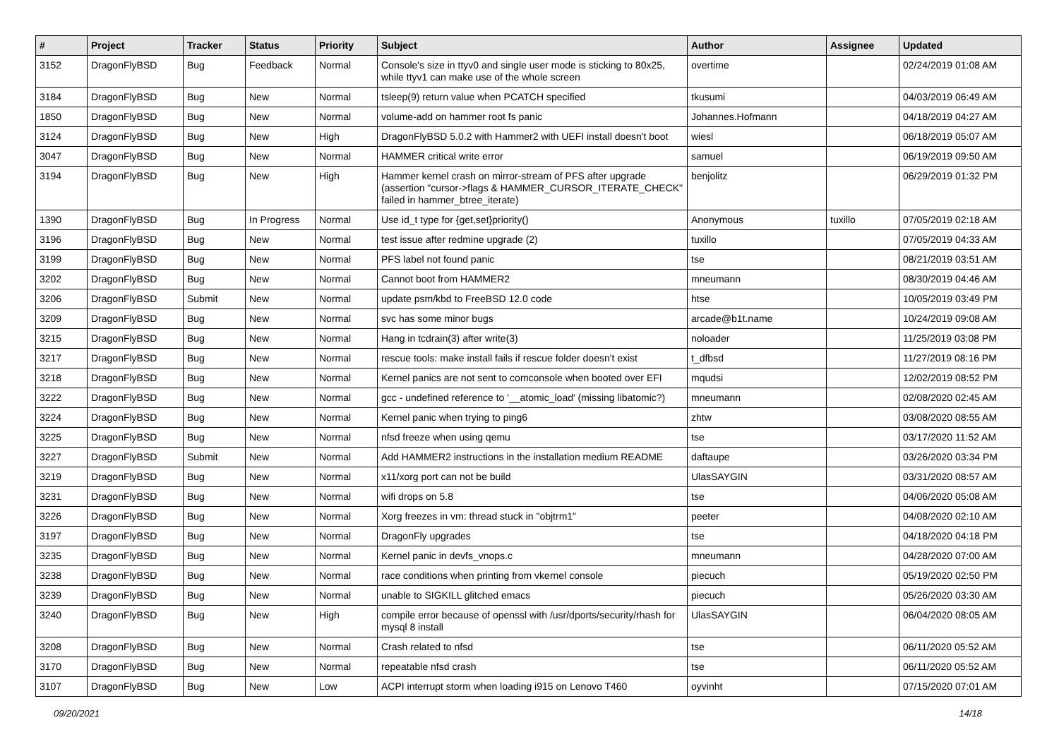| # | Project | Tracker | Status | Priority | Subject | Author | Assignee | Updated |
| --- | --- | --- | --- | --- | --- | --- | --- | --- |
| 3152 | DragonFlyBSD | Bug | Feedback | Normal | Console's size in ttyv0 and single user mode is sticking to 80x25, while ttyv1 can make use of the whole screen | overtime | | 02/24/2019 01:08 AM |
| 3184 | DragonFlyBSD | Bug | New | Normal | tsleep(9) return value when PCATCH specified | tkusumi | | 04/03/2019 06:49 AM |
| 1850 | DragonFlyBSD | Bug | New | Normal | volume-add on hammer root fs panic | Johannes.Hofmann | | 04/18/2019 04:27 AM |
| 3124 | DragonFlyBSD | Bug | New | High | DragonFlyBSD 5.0.2 with Hammer2 with UEFI install doesn't boot | wiesl | | 06/18/2019 05:07 AM |
| 3047 | DragonFlyBSD | Bug | New | Normal | HAMMER critical write error | samuel | | 06/19/2019 09:50 AM |
| 3194 | DragonFlyBSD | Bug | New | High | Hammer kernel crash on mirror-stream of PFS after upgrade (assertion "cursor->flags & HAMMER_CURSOR_ITERATE_CHECK" failed in hammer_btree_iterate) | benjolitz | | 06/29/2019 01:32 PM |
| 1390 | DragonFlyBSD | Bug | In Progress | Normal | Use id_t type for {get,set}priority() | Anonymous | tuxillo | 07/05/2019 02:18 AM |
| 3196 | DragonFlyBSD | Bug | New | Normal | test issue after redmine upgrade (2) | tuxillo | | 07/05/2019 04:33 AM |
| 3199 | DragonFlyBSD | Bug | New | Normal | PFS label not found panic | tse | | 08/21/2019 03:51 AM |
| 3202 | DragonFlyBSD | Bug | New | Normal | Cannot boot from HAMMER2 | mneumann | | 08/30/2019 04:46 AM |
| 3206 | DragonFlyBSD | Submit | New | Normal | update psm/kbd to FreeBSD 12.0 code | htse | | 10/05/2019 03:49 PM |
| 3209 | DragonFlyBSD | Bug | New | Normal | svc has some minor bugs | arcade@b1t.name | | 10/24/2019 09:08 AM |
| 3215 | DragonFlyBSD | Bug | New | Normal | Hang in tcdrain(3) after write(3) | noloader | | 11/25/2019 03:08 PM |
| 3217 | DragonFlyBSD | Bug | New | Normal | rescue tools: make install fails if rescue folder doesn't exist | t_dfbsd | | 11/27/2019 08:16 PM |
| 3218 | DragonFlyBSD | Bug | New | Normal | Kernel panics are not sent to comconsole when booted over EFI | mqudsi | | 12/02/2019 08:52 PM |
| 3222 | DragonFlyBSD | Bug | New | Normal | gcc - undefined reference to '__atomic_load' (missing libatomic?) | mneumann | | 02/08/2020 02:45 AM |
| 3224 | DragonFlyBSD | Bug | New | Normal | Kernel panic when trying to ping6 | zhtw | | 03/08/2020 08:55 AM |
| 3225 | DragonFlyBSD | Bug | New | Normal | nfsd freeze when using qemu | tse | | 03/17/2020 11:52 AM |
| 3227 | DragonFlyBSD | Submit | New | Normal | Add HAMMER2 instructions in the installation medium README | daftaupe | | 03/26/2020 03:34 PM |
| 3219 | DragonFlyBSD | Bug | New | Normal | x11/xorg port can not be build | UlasSAYGIN | | 03/31/2020 08:57 AM |
| 3231 | DragonFlyBSD | Bug | New | Normal | wifi drops on 5.8 | tse | | 04/06/2020 05:08 AM |
| 3226 | DragonFlyBSD | Bug | New | Normal | Xorg freezes in vm: thread stuck in "objtrm1" | peeter | | 04/08/2020 02:10 AM |
| 3197 | DragonFlyBSD | Bug | New | Normal | DragonFly upgrades | tse | | 04/18/2020 04:18 PM |
| 3235 | DragonFlyBSD | Bug | New | Normal | Kernel panic in devfs_vnops.c | mneumann | | 04/28/2020 07:00 AM |
| 3238 | DragonFlyBSD | Bug | New | Normal | race conditions when printing from vkernel console | piecuch | | 05/19/2020 02:50 PM |
| 3239 | DragonFlyBSD | Bug | New | Normal | unable to SIGKILL glitched emacs | piecuch | | 05/26/2020 03:30 AM |
| 3240 | DragonFlyBSD | Bug | New | High | compile error because of openssl with /usr/dports/security/rhash for mysql 8 install | UlasSAYGIN | | 06/04/2020 08:05 AM |
| 3208 | DragonFlyBSD | Bug | New | Normal | Crash related to nfsd | tse | | 06/11/2020 05:52 AM |
| 3170 | DragonFlyBSD | Bug | New | Normal | repeatable nfsd crash | tse | | 06/11/2020 05:52 AM |
| 3107 | DragonFlyBSD | Bug | New | Low | ACPI interrupt storm when loading i915 on Lenovo T460 | oyvinht | | 07/15/2020 07:01 AM |
09/20/2021 14/18